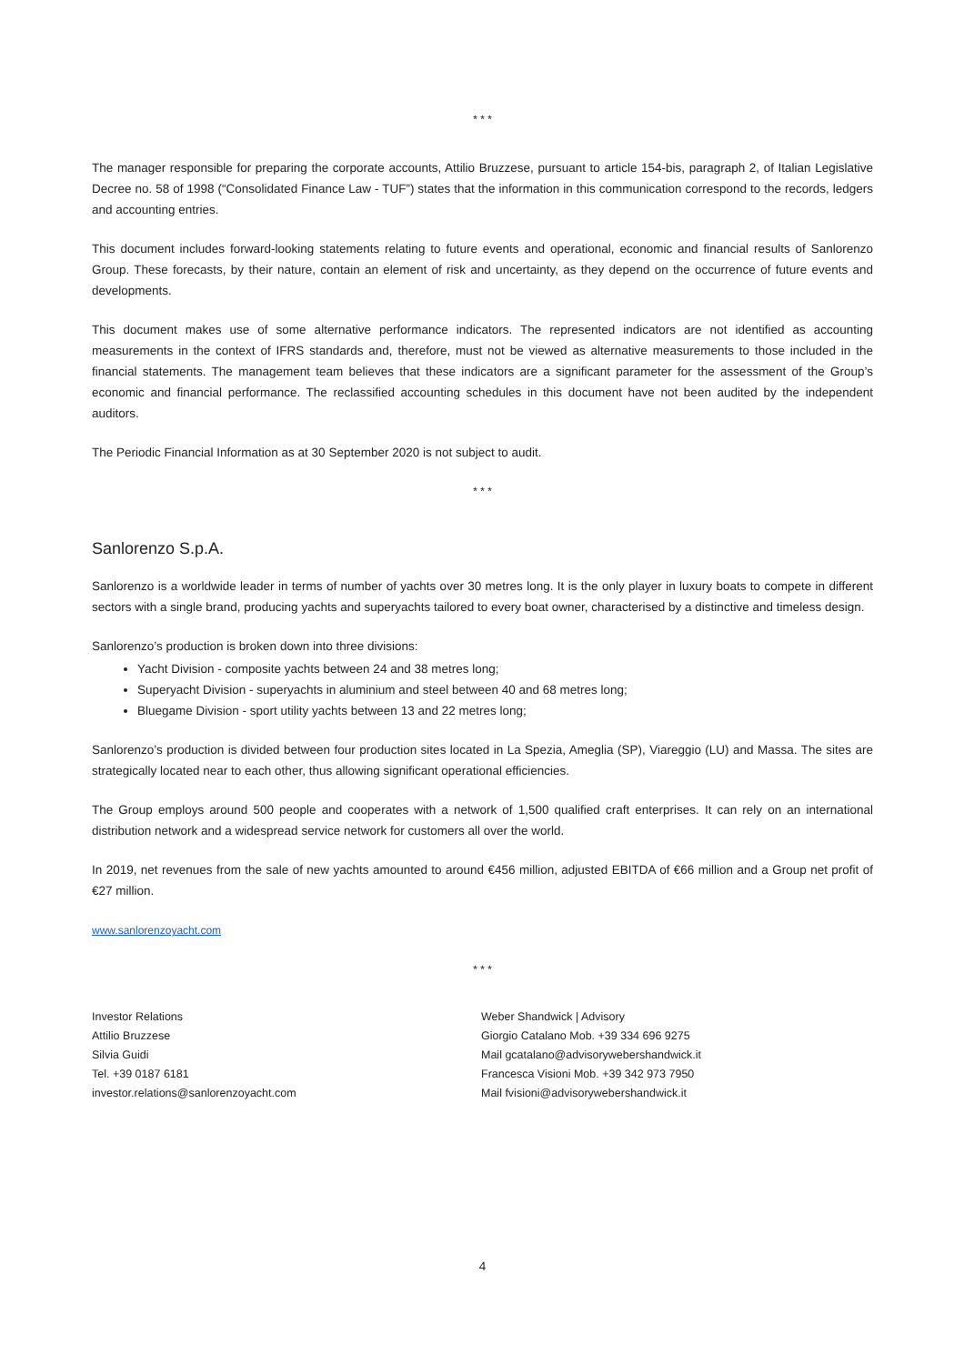* * *
The manager responsible for preparing the corporate accounts, Attilio Bruzzese, pursuant to article 154-bis, paragraph 2, of Italian Legislative Decree no. 58 of 1998 (“Consolidated Finance Law - TUF”) states that the information in this communication correspond to the records, ledgers and accounting entries.
This document includes forward-looking statements relating to future events and operational, economic and financial results of Sanlorenzo Group. These forecasts, by their nature, contain an element of risk and uncertainty, as they depend on the occurrence of future events and developments.
This document makes use of some alternative performance indicators. The represented indicators are not identified as accounting measurements in the context of IFRS standards and, therefore, must not be viewed as alternative measurements to those included in the financial statements. The management team believes that these indicators are a significant parameter for the assessment of the Group’s economic and financial performance. The reclassified accounting schedules in this document have not been audited by the independent auditors.
The Periodic Financial Information as at 30 September 2020 is not subject to audit.
* * *
Sanlorenzo S.p.A.
Sanlorenzo is a worldwide leader in terms of number of yachts over 30 metres long. It is the only player in luxury boats to compete in different sectors with a single brand, producing yachts and superyachts tailored to every boat owner, characterised by a distinctive and timeless design.
Sanlorenzo’s production is broken down into three divisions:
Yacht Division - composite yachts between 24 and 38 metres long;
Superyacht Division - superyachts in aluminium and steel between 40 and 68 metres long;
Bluegame Division - sport utility yachts between 13 and 22 metres long;
Sanlorenzo’s production is divided between four production sites located in La Spezia, Ameglia (SP), Viareggio (LU) and Massa. The sites are strategically located near to each other, thus allowing significant operational efficiencies.
The Group employs around 500 people and cooperates with a network of 1,500 qualified craft enterprises. It can rely on an international distribution network and a widespread service network for customers all over the world.
In 2019, net revenues from the sale of new yachts amounted to around €456 million, adjusted EBITDA of €66 million and a Group net profit of €27 million.
www.sanlorenzoyacht.com
* * *
Investor Relations
Attilio Bruzzese
Silvia Guidi
Tel. +39 0187 6181
investor.relations@sanlorenzoyacht.com
Weber Shandwick | Advisory
Giorgio Catalano Mob. +39 334 696 9275
Mail gcatalano@advisorywebershandwick.it
Francesca Visioni Mob. +39 342 973 7950
Mail fvisioni@advisorywebershandwick.it
4